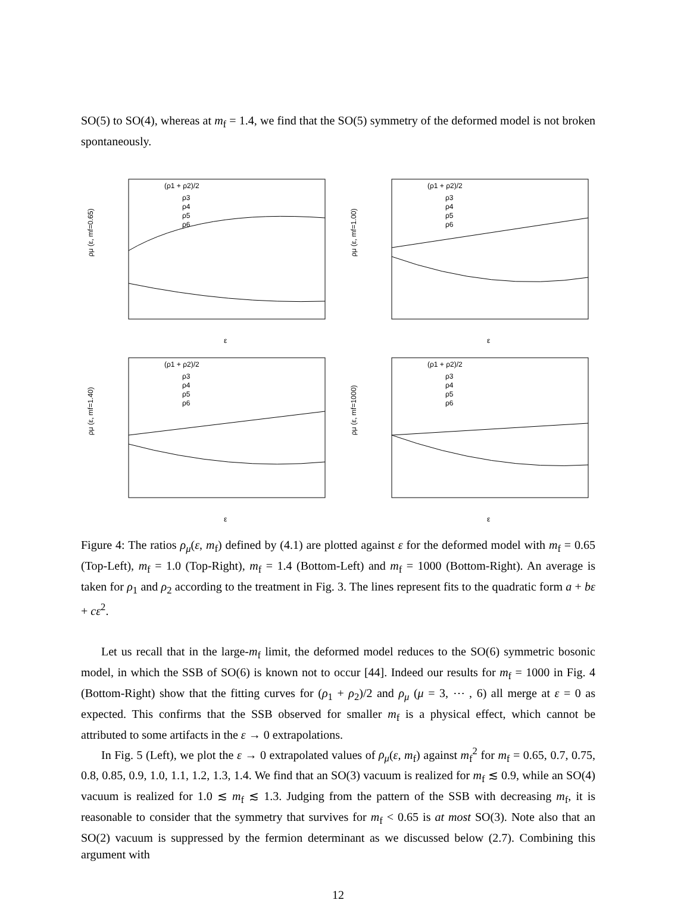SO(5) to SO(4), whereas at m<sub>f</sub> = 1.4, we find that the SO(5) symmetry of the deformed model is not broken spontaneously.
ρμ (ε, mf=0.65)
(ρ1 + ρ2)/2
ρ3
ρ4
ρ5
ρ6
ε
ρμ (ε, mf=1.00)
(ρ1 + ρ2)/2
ρ3
ρ4
ρ5
ρ6
ε
ρμ (ε, mf=1.40)
(ρ1 + ρ2)/2
ρ3
ρ4
ρ5
ρ6
ε
ρμ (ε, mf=1000)
(ρ1 + ρ2)/2
ρ3
ρ4
ρ5
ρ6
ε
Figure 4: The ratios ρ<sub>μ</sub>(ε, m<sub>f</sub>) defined by (4.1) are plotted against ε for the deformed model with m<sub>f</sub> = 0.65 (Top-Left), m<sub>f</sub> = 1.0 (Top-Right), m<sub>f</sub> = 1.4 (Bottom-Left) and m<sub>f</sub> = 1000 (Bottom-Right). An average is taken for ρ<sub>1</sub> and ρ<sub>2</sub> according to the treatment in Fig. 3. The lines represent fits to the quadratic form a + bε + cε<sup>2</sup>.
Let us recall that in the large-m<sub>f</sub> limit, the deformed model reduces to the SO(6) symmetric bosonic model, in which the SSB of SO(6) is known not to occur [44]. Indeed our results for m<sub>f</sub> = 1000 in Fig. 4 (Bottom-Right) show that the fitting curves for (ρ<sub>1</sub> + ρ<sub>2</sub>)/2 and ρ<sub>μ</sub> (μ = 3, ⋯ , 6) all merge at ε = 0 as expected. This confirms that the SSB observed for smaller m<sub>f</sub> is a physical effect, which cannot be attributed to some artifacts in the ε → 0 extrapolations.
In Fig. 5 (Left), we plot the ε → 0 extrapolated values of ρ<sub>μ</sub>(ε, m<sub>f</sub>) against m<sub>f</sub><sup>2</sup> for m<sub>f</sub> = 0.65, 0.7, 0.75, 0.8, 0.85, 0.9, 1.0, 1.1, 1.2, 1.3, 1.4. We find that an SO(3) vacuum is realized for m<sub>f</sub> ≲ 0.9, while an SO(4) vacuum is realized for 1.0 ≲ m<sub>f</sub> ≲ 1.3. Judging from the pattern of the SSB with decreasing m<sub>f</sub>, it is reasonable to consider that the symmetry that survives for m<sub>f</sub> < 0.65 is at most SO(3). Note also that an SO(2) vacuum is suppressed by the fermion determinant as we discussed below (2.7). Combining this argument with
12